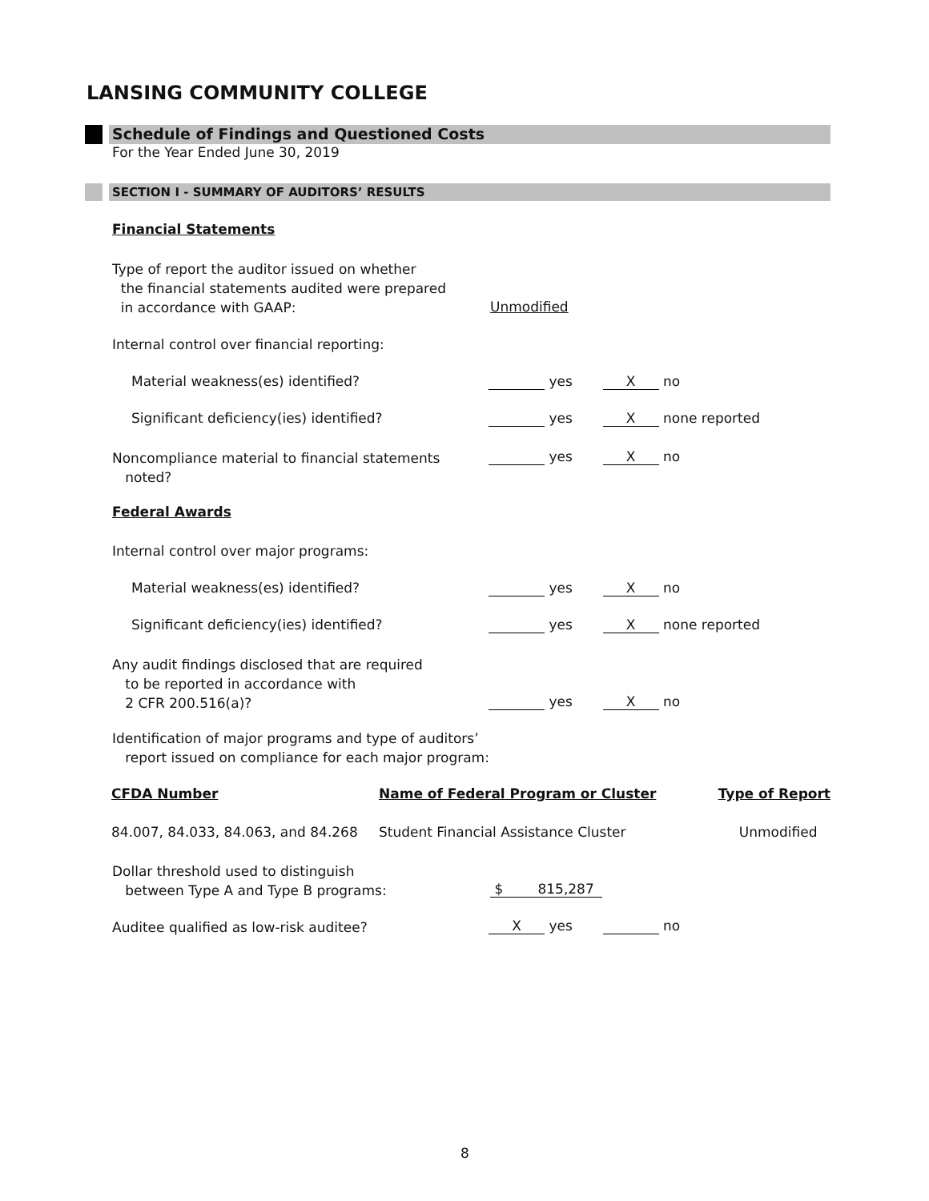LANSING COMMUNITY COLLEGE
Schedule of Findings and Questioned Costs
For the Year Ended June 30, 2019
SECTION I - SUMMARY OF AUDITORS’ RESULTS
Financial Statements
Type of report the auditor issued on whether
the financial statements audited were prepared
in accordance with GAAP:
Unmodified
Internal control over financial reporting:
Material weakness(es) identified?
yes X no
Significant deficiency(ies) identified?
yes X none reported
Noncompliance material to financial statements
noted?
yes X no
Federal Awards
Internal control over major programs:
Material weakness(es) identified?
yes X no
Significant deficiency(ies) identified?
yes X none reported
Any audit findings disclosed that are required
to be reported in accordance with
2 CFR 200.516(a)?
yes X no
Identification of major programs and type of auditors’
report issued on compliance for each major program:
| CFDA Number | Name of Federal Program or Cluster | Type of Report |
| --- | --- | --- |
| 84.007, 84.033, 84.063, and 84.268 | Student Financial Assistance Cluster | Unmodified |
Dollar threshold used to distinguish
between Type A and Type B programs:
$ 815,287
Auditee qualified as low-risk auditee?
X yes no
8